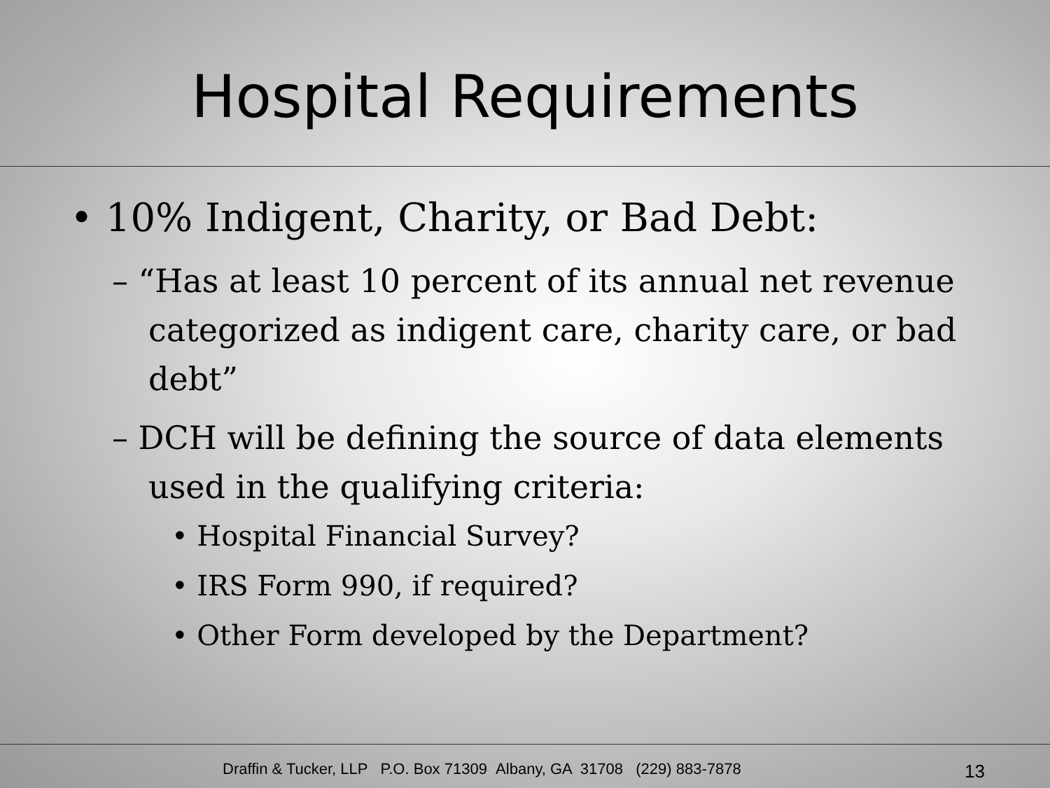Hospital Requirements
• 10% Indigent, Charity, or Bad Debt:
– “Has at least 10 percent of its annual net revenue categorized as indigent care, charity care, or bad debt”
– DCH will be defining the source of data elements used in the qualifying criteria:
• Hospital Financial Survey?
• IRS Form 990, if required?
• Other Form developed by the Department?
Draffin & Tucker, LLP P.O. Box 71309 Albany, GA 31708 (229) 883-7878
13